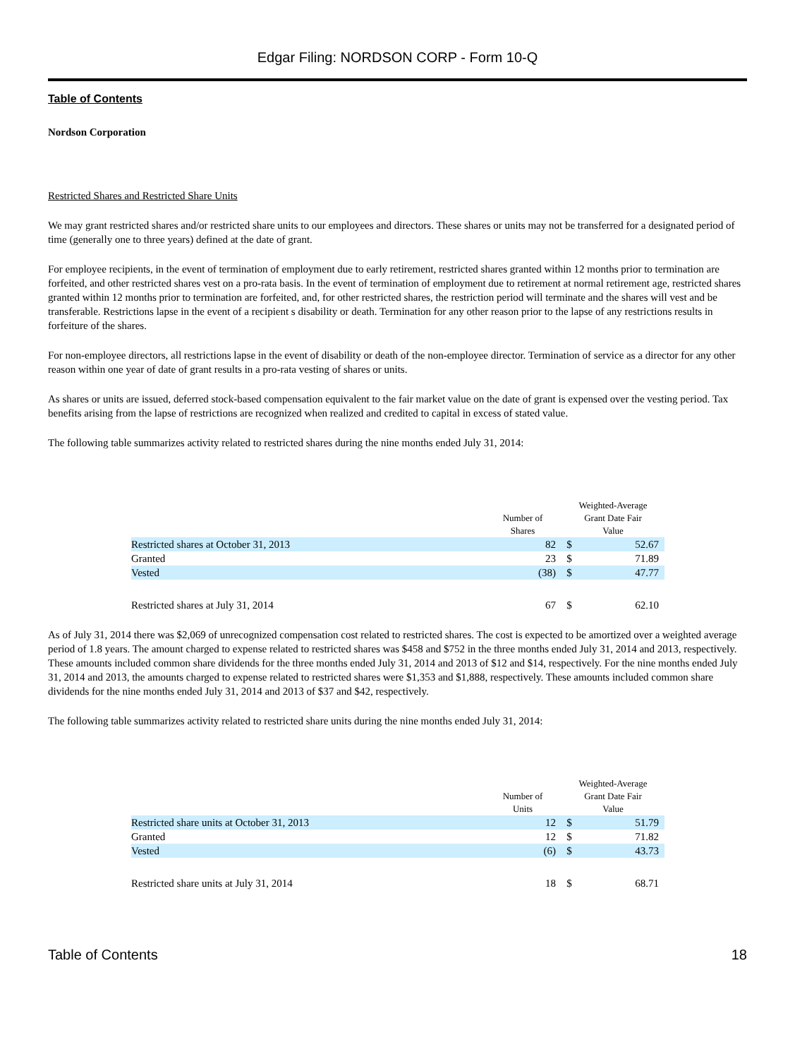Edgar Filing: NORDSON CORP - Form 10-Q
Table of Contents
Nordson Corporation
Restricted Shares and Restricted Share Units
We may grant restricted shares and/or restricted share units to our employees and directors. These shares or units may not be transferred for a designated period of time (generally one to three years) defined at the date of grant.
For employee recipients, in the event of termination of employment due to early retirement, restricted shares granted within 12 months prior to termination are forfeited, and other restricted shares vest on a pro-rata basis. In the event of termination of employment due to retirement at normal retirement age, restricted shares granted within 12 months prior to termination are forfeited, and, for other restricted shares, the restriction period will terminate and the shares will vest and be transferable. Restrictions lapse in the event of a recipient s disability or death. Termination for any other reason prior to the lapse of any restrictions results in forfeiture of the shares.
For non-employee directors, all restrictions lapse in the event of disability or death of the non-employee director. Termination of service as a director for any other reason within one year of date of grant results in a pro-rata vesting of shares or units.
As shares or units are issued, deferred stock-based compensation equivalent to the fair market value on the date of grant is expensed over the vesting period. Tax benefits arising from the lapse of restrictions are recognized when realized and credited to capital in excess of stated value.
The following table summarizes activity related to restricted shares during the nine months ended July 31, 2014:
| | Number of Shares | Weighted-Average Grant Date Fair Value | |
| --- | --- | --- | --- |
| Restricted shares at October 31, 2013 | 82 | $ | 52.67 |
| Granted | 23 | $ | 71.89 |
| Vested | (38) | $ | 47.77 |
| Restricted shares at July 31, 2014 | 67 | $ | 62.10 |
As of July 31, 2014 there was $2,069 of unrecognized compensation cost related to restricted shares. The cost is expected to be amortized over a weighted average period of 1.8 years. The amount charged to expense related to restricted shares was $458 and $752 in the three months ended July 31, 2014 and 2013, respectively. These amounts included common share dividends for the three months ended July 31, 2014 and 2013 of $12 and $14, respectively. For the nine months ended July 31, 2014 and 2013, the amounts charged to expense related to restricted shares were $1,353 and $1,888, respectively. These amounts included common share dividends for the nine months ended July 31, 2014 and 2013 of $37 and $42, respectively.
The following table summarizes activity related to restricted share units during the nine months ended July 31, 2014:
| | Number of Units | Weighted-Average Grant Date Fair Value | |
| --- | --- | --- | --- |
| Restricted share units at October 31, 2013 | 12 | $ | 51.79 |
| Granted | 12 | $ | 71.82 |
| Vested | (6) | $ | 43.73 |
| Restricted share units at July 31, 2014 | 18 | $ | 68.71 |
Table of Contents 18